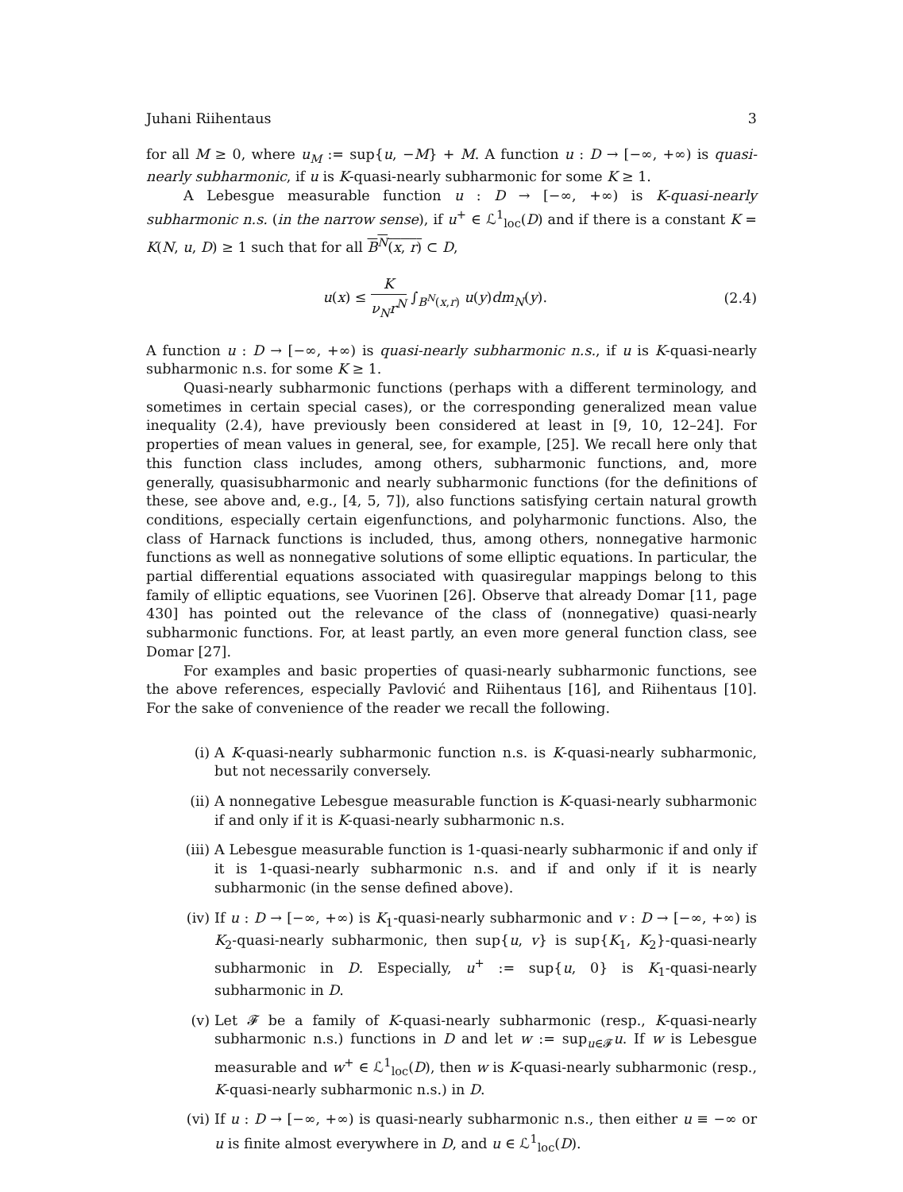Juhani Riihentaus 3
for all M ≥ 0, where u<sub>M</sub> := sup{u, −M} + M. A function u : D → [−∞, +∞) is quasi-nearly subharmonic, if u is K-quasi-nearly subharmonic for some K ≥ 1.
A Lebesgue measurable function u : D → [−∞, +∞) is K-quasi-nearly subharmonic n.s. (in the narrow sense), if u<sup>+</sup> ∈ ℒ<sup>1</sup><sub>loc</sub>(D) and if there is a constant K = K(N, u, D) ≥ 1 such that for all B<sup>N</sup>(x, r) ⊂ D,
u(x) ≤ K ν<sub>N</sub>r<sup>N</sup> ∫<sub>B<sup>N</sup>(x,r)</sub> u(y)dm<sub>N</sub>(y). (2.4)
A function u : D → [−∞, +∞) is quasi-nearly subharmonic n.s., if u is K-quasi-nearly subharmonic n.s. for some K ≥ 1.
Quasi-nearly subharmonic functions (perhaps with a different terminology, and sometimes in certain special cases), or the corresponding generalized mean value inequality (2.4), have previously been considered at least in [9, 10, 12–24]. For properties of mean values in general, see, for example, [25]. We recall here only that this function class includes, among others, subharmonic functions, and, more generally, quasisubharmonic and nearly subharmonic functions (for the definitions of these, see above and, e.g., [4, 5, 7]), also functions satisfying certain natural growth conditions, especially certain eigenfunctions, and polyharmonic functions. Also, the class of Harnack functions is included, thus, among others, nonnegative harmonic functions as well as nonnegative solutions of some elliptic equations. In particular, the partial differential equations associated with quasiregular mappings belong to this family of elliptic equations, see Vuorinen [26]. Observe that already Domar [11, page 430] has pointed out the relevance of the class of (nonnegative) quasi-nearly subharmonic functions. For, at least partly, an even more general function class, see Domar [27].
For examples and basic properties of quasi-nearly subharmonic functions, see the above references, especially Pavlović and Riihentaus [16], and Riihentaus [10]. For the sake of convenience of the reader we recall the following.
(i) A K-quasi-nearly subharmonic function n.s. is K-quasi-nearly subharmonic, but not necessarily conversely.
(ii) A nonnegative Lebesgue measurable function is K-quasi-nearly subharmonic if and only if it is K-quasi-nearly subharmonic n.s.
(iii) A Lebesgue measurable function is 1-quasi-nearly subharmonic if and only if it is 1-quasi-nearly subharmonic n.s. and if and only if it is nearly subharmonic (in the sense defined above).
(iv) If u : D → [−∞, +∞) is K<sub>1</sub>-quasi-nearly subharmonic and v : D → [−∞, +∞) is K<sub>2</sub>-quasi-nearly subharmonic, then sup{u, v} is sup{K<sub>1</sub>, K<sub>2</sub>}-quasi-nearly subharmonic in D. Especially, u<sup>+</sup> := sup{u, 0} is K<sub>1</sub>-quasi-nearly subharmonic in D.
(v) Let 𝓕 be a family of K-quasi-nearly subharmonic (resp., K-quasi-nearly subharmonic n.s.) functions in D and let w := sup<sub>u∈𝓕</sub>u. If w is Lebesgue measurable and w<sup>+</sup> ∈ ℒ<sup>1</sup><sub>loc</sub>(D), then w is K-quasi-nearly subharmonic (resp., K-quasi-nearly subharmonic n.s.) in D.
(vi) If u : D → [−∞, +∞) is quasi-nearly subharmonic n.s., then either u ≡ −∞ or u is finite almost everywhere in D, and u ∈ ℒ<sup>1</sup><sub>loc</sub>(D).